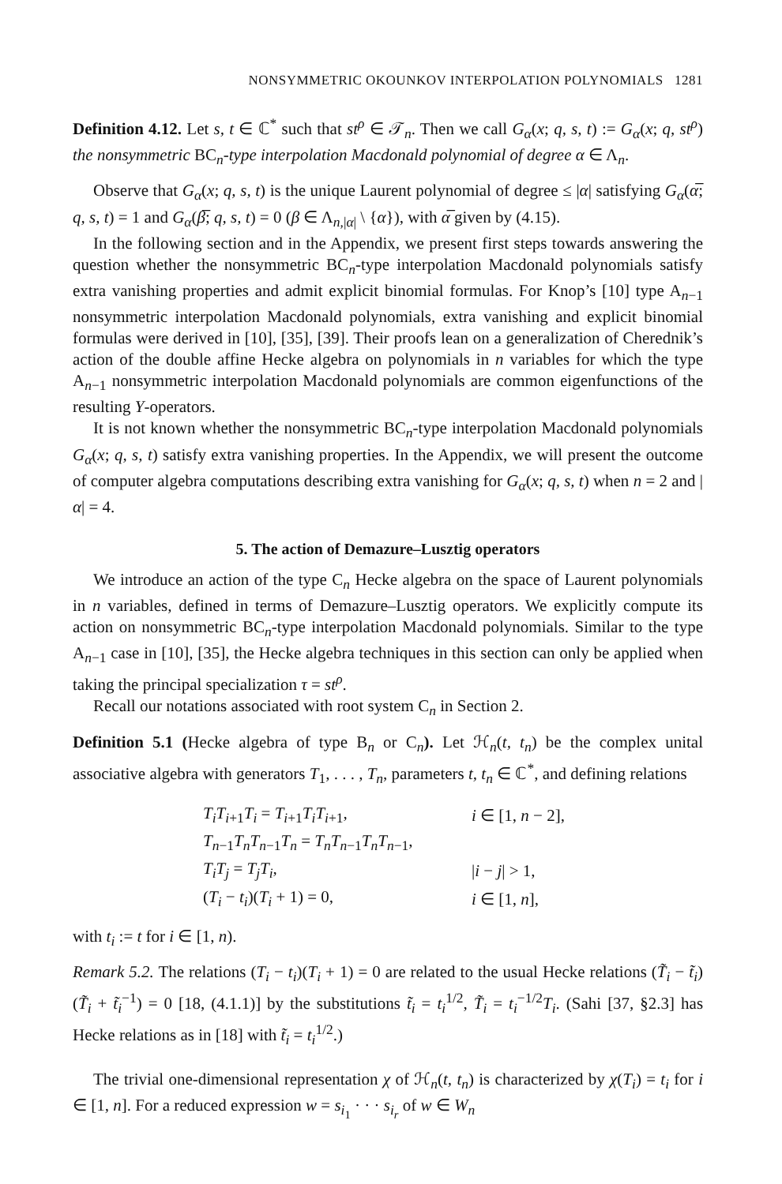NONSYMMETRIC OKOUNKOV INTERPOLATION POLYNOMIALS 1281
Definition 4.12. Let s, t ∈ ℂ<sup>*</sup> such that st<sup>ρ</sup> ∈ 𝒯<sub>n</sub>. Then we call G<sub>α</sub>(x; q, s, t) := G<sub>α</sub>(x; q, st<sup>ρ</sup>) the nonsymmetric BC<sub>n</sub>-type interpolation Macdonald polynomial of degree α ∈ Λ<sub>n</sub>.
Observe that G<sub>α</sub>(x; q, s, t) is the unique Laurent polynomial of degree ≤ |α| satisfying G<sub>α</sub>(α̅; q, s, t) = 1 and G<sub>α</sub>(β̅; q, s, t) = 0 (β ∈ Λ<sub>n,|α|</sub> \ {α}), with α̅ given by (4.15).
In the following section and in the Appendix, we present first steps towards answering the question whether the nonsymmetric BC<sub>n</sub>-type interpolation Macdonald polynomials satisfy extra vanishing properties and admit explicit binomial formulas. For Knop’s [10] type A<sub>n−1</sub> nonsymmetric interpolation Macdonald polynomials, extra vanishing and explicit binomial formulas were derived in [10], [35], [39]. Their proofs lean on a generalization of Cherednik’s action of the double affine Hecke algebra on polynomials in n variables for which the type A<sub>n−1</sub> nonsymmetric interpolation Macdonald polynomials are common eigenfunctions of the resulting Y-operators.
It is not known whether the nonsymmetric BC<sub>n</sub>-type interpolation Macdonald polynomials G<sub>α</sub>(x; q, s, t) satisfy extra vanishing properties. In the Appendix, we will present the outcome of computer algebra computations describing extra vanishing for G<sub>α</sub>(x; q, s, t) when n = 2 and |α| = 4.
5. The action of Demazure–Lusztig operators
We introduce an action of the type C<sub>n</sub> Hecke algebra on the space of Laurent polynomials in n variables, defined in terms of Demazure–Lusztig operators. We explicitly compute its action on nonsymmetric BC<sub>n</sub>-type interpolation Macdonald polynomials. Similar to the type A<sub>n−1</sub> case in [10], [35], the Hecke algebra techniques in this section can only be applied when taking the principal specialization τ = st<sup>ρ</sup>.
Recall our notations associated with root system C<sub>n</sub> in Section 2.
Definition 5.1 (Hecke algebra of type B<sub>n</sub> or C<sub>n</sub>). Let ℋ<sub>n</sub>(t, t<sub>n</sub>) be the complex unital associative algebra with generators T<sub>1</sub>, . . . , T<sub>n</sub>, parameters t, t<sub>n</sub> ∈ ℂ<sup>*</sup>, and defining relations
| T<sub>i</sub>T<sub>i+1</sub> T<sub>i</sub> = T<sub>i+1</sub> T<sub>i</sub>T<sub>i+1</sub>, | i ∈ [1, n − 2], |
| T<sub>n−1</sub> T<sub>n</sub>T<sub>n−1</sub> T<sub>n</sub> = T<sub>n</sub>T<sub>n−1</sub> T<sub>n</sub>T<sub>n−1</sub>, | |
| T<sub>i</sub>T<sub>j</sub> = T<sub>j</sub>T<sub>i</sub> , | / i − j / > 1, |
| ( T<sub>i</sub> − t<sub>i</sub> )( T<sub>i</sub> + 1) = 0, | i ∈ [1, n ], |
with t<sub>i</sub> := t for i ∈ [1, n).
Remark 5.2. The relations (T<sub>i</sub> − t<sub>i</sub>)(T<sub>i</sub> + 1) = 0 are related to the usual Hecke relations (T̃<sub>i</sub> − t̃<sub>i</sub>)(T̃<sub>i</sub> + t̃<sub>i</sub><sup>−1</sup>) = 0 [18, (4.1.1)] by the substitutions t̃<sub>i</sub> = t<sub>i</sub><sup>1/2</sup>, T̃<sub>i</sub> = t<sub>i</sub><sup>−1/2</sup>T<sub>i</sub>. (Sahi [37, §2.3] has Hecke relations as in [18] with t̃<sub>i</sub> = t<sub>i</sub><sup>1/2</sup>.)
The trivial one-dimensional representation χ of ℋ<sub>n</sub>(t, t<sub>n</sub>) is characterized by χ(T<sub>i</sub>) = t<sub>i</sub> for i ∈ [1, n]. For a reduced expression w = s<sub>i<sub>1</sub></sub> · · · s<sub>i<sub>r</sub></sub> of w ∈ W<sub>n</sub>